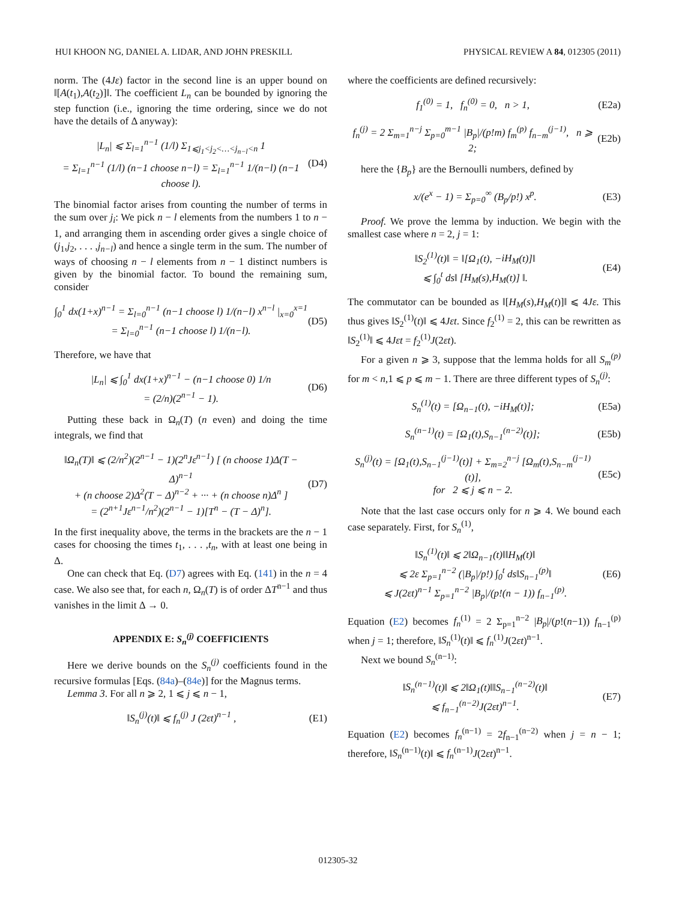HUI KHOON NG, DANIEL A. LIDAR, AND JOHN PRESKILL PHYSICAL REVIEW A 84, 012305 (2011)
norm. The (4Jε) factor in the second line is an upper bound on ‖[A(t<sub>1</sub>),A(t<sub>2</sub>)]‖. The coefficient L<sub>n</sub> can be bounded by ignoring the step function (i.e., ignoring the time ordering, since we do not have the details of Δ anyway):
|L<sub>n</sub>| ⩽ Σ<sub>l=1</sub><sup>n−1</sup> (1/l) Σ<sub>1⩽j<sub>1</sub><j<sub>2</sub><…<j<sub>n−l</sub><n</sub> 1
= Σ<sub>l=1</sub><sup>n−1</sup> (1/l) (n−1 choose n−l) = Σ<sub>l=1</sub><sup>n−1</sup> 1/(n−l) (n−1 choose l). (D4)
The binomial factor arises from counting the number of terms in the sum over j<sub>i</sub>: We pick n − l elements from the numbers 1 to n − 1, and arranging them in ascending order gives a single choice of (j<sub>1</sub>,j<sub>2</sub>, . . . ,j<sub>n−l</sub>) and hence a single term in the sum. The number of ways of choosing n − l elements from n − 1 distinct numbers is given by the binomial factor. To bound the remaining sum, consider
∫<sub>0</sub><sup>1</sup> dx(1+x)<sup>n−1</sup> = Σ<sub>l=0</sub><sup>n−1</sup> (n−1 choose l) 1/(n−l) x<sup>n−l</sup> |<sub>x=0</sub><sup>x=1</sup>
= Σ<sub>l=0</sub><sup>n−1</sup> (n−1 choose l) 1/(n−l). (D5)
Therefore, we have that
|L<sub>n</sub>| ⩽ ∫<sub>0</sub><sup>1</sup> dx(1+x)<sup>n−1</sup> − (n−1 choose 0) 1/n
= (2/n)(2<sup>n−1</sup> − 1). (D6)
Putting these back in Ω<sub>n</sub>(T) (n even) and doing the time integrals, we find that
‖Ω<sub>n</sub>(T)‖ ⩽ (2/n<sup>2</sup>)(2<sup>n−1</sup> − 1)(2<sup>n</sup>Jε<sup>n−1</sup>) [ (n choose 1)Δ(T − Δ)<sup>n−1</sup>
+ (n choose 2)Δ<sup>2</sup>(T − Δ)<sup>n−2</sup> + ··· + (n choose n)Δ<sup>n</sup> ]
= (2<sup>n+1</sup>Jε<sup>n−1</sup>/n<sup>2</sup>)(2<sup>n−1</sup> − 1)[T<sup>n</sup> − (T − Δ)<sup>n</sup>]. (D7)
In the first inequality above, the terms in the brackets are the n − 1 cases for choosing the times t<sub>1</sub>, . . . ,t<sub>n</sub>, with at least one being in Δ.
One can check that Eq. (D7) agrees with Eq. (141) in the n = 4 case. We also see that, for each n, Ω<sub>n</sub>(T) is of order ΔT<sup>n−1</sup> and thus vanishes in the limit Δ → 0.
APPENDIX E: S<sub>n</sub><sup>(j)</sup> COEFFICIENTS
Here we derive bounds on the S<sub>n</sub><sup>(j)</sup> coefficients found in the recursive formulas [Eqs. (84a)–(84e)] for the Magnus terms.
Lemma 3. For all n ⩾ 2, 1 ⩽ j ⩽ n − 1,
‖S<sub>n</sub><sup>(j)</sup>(t)‖ ⩽ f<sub>n</sub><sup>(j)</sup> J (2εt)<sup>n−1</sup> , (E1)
where the coefficients are defined recursively:
f<sub>1</sub><sup>(0)</sup> = 1, f<sub>n</sub><sup>(0)</sup> = 0, n > 1, (E2a)
f<sub>n</sub><sup>(j)</sup> = 2 Σ<sub>m=1</sub><sup>n−j</sup> Σ<sub>p=0</sub><sup>m−1</sup> |B<sub>p</sub>|/(p!m) f<sub>m</sub><sup>(p)</sup> f<sub>n−m</sub><sup>(j−1)</sup>, n ⩾ 2; (E2b)
here the {B<sub>p</sub>} are the Bernoulli numbers, defined by
x/(e<sup>x</sup> − 1) = Σ<sub>p=0</sub><sup>∞</sup> (B<sub>p</sub>/p!) x<sup>p</sup>. (E3)
Proof. We prove the lemma by induction. We begin with the smallest case where n = 2, j = 1:
‖S<sub>2</sub><sup>(1)</sup>(t)‖ = ‖[Ω<sub>1</sub>(t), −iH<sub>M</sub>(t)]‖
⩽ ∫<sub>0</sub><sup>t</sup> ds‖ [H<sub>M</sub>(s),H<sub>M</sub>(t)] ‖. (E4)
The commutator can be bounded as ‖[H<sub>M</sub>(s),H<sub>M</sub>(t)]‖ ⩽ 4Jε. This thus gives ‖S<sub>2</sub><sup>(1)</sup>(t)‖ ⩽ 4Jεt. Since f<sub>2</sub><sup>(1)</sup> = 2, this can be rewritten as ‖S<sub>2</sub><sup>(1)</sup>‖ ⩽ 4Jεt = f<sub>2</sub><sup>(1)</sup>J(2εt).
For a given n ⩾ 3, suppose that the lemma holds for all S<sub>m</sub><sup>(p)</sup> for m < n,1 ⩽ p ⩽ m − 1. There are three different types of S<sub>n</sub><sup>(j)</sup>:
S<sub>n</sub><sup>(1)</sup>(t) = [Ω<sub>n−1</sub>(t), −iH<sub>M</sub>(t)]; (E5a)
S<sub>n</sub><sup>(n−1)</sup>(t) = [Ω<sub>1</sub>(t),S<sub>n−1</sub><sup>(n−2)</sup>(t)]; (E5b)
S<sub>n</sub><sup>(j)</sup>(t) = [Ω<sub>1</sub>(t),S<sub>n−1</sub><sup>(j−1)</sup>(t)] + Σ<sub>m=2</sub><sup>n−j</sup> [Ω<sub>m</sub>(t),S<sub>n−m</sub><sup>(j−1)</sup>(t)],
for 2 ⩽ j ⩽ n − 2. (E5c)
Note that the last case occurs only for n ⩾ 4. We bound each case separately. First, for S<sub>n</sub><sup>(1)</sup>,
‖S<sub>n</sub><sup>(1)</sup>(t)‖ ⩽ 2‖Ω<sub>n−1</sub>(t)‖‖H<sub>M</sub>(t)‖
⩽ 2ε Σ<sub>p=1</sub><sup>n−2</sup> (|B<sub>p</sub>|/p!) ∫<sub>0</sub><sup>t</sup> ds‖S<sub>n−1</sub><sup>(p)</sup>‖
⩽ J(2εt)<sup>n−1</sup> Σ<sub>p=1</sub><sup>n−2</sup> |B<sub>p</sub>|/(p!(n − 1)) f<sub>n−1</sub><sup>(p)</sup>. (E6)
Equation (E2) becomes f<sub>n</sub><sup>(1)</sup> = 2 Σ<sub>p=1</sub><sup>n−2</sup> |B<sub>p</sub>|/(p!(n−1)) f<sub>n−1</sub><sup>(p)</sup> when j = 1; therefore, ‖S<sub>n</sub><sup>(1)</sup>(t)‖ ⩽ f<sub>n</sub><sup>(1)</sup>J(2εt)<sup>n−1</sup>.
Next we bound S<sub>n</sub><sup>(n−1)</sup>:
‖S<sub>n</sub><sup>(n−1)</sup>(t)‖ ⩽ 2‖Ω<sub>1</sub>(t)‖‖S<sub>n−1</sub><sup>(n−2)</sup>(t)‖
⩽ f<sub>n−1</sub><sup>(n−2)</sup>J(2εt)<sup>n−1</sup>. (E7)
Equation (E2) becomes f<sub>n</sub><sup>(n−1)</sup> = 2f<sub>n−1</sub><sup>(n−2)</sup> when j = n − 1; therefore, ‖S<sub>n</sub><sup>(n−1)</sup>(t)‖ ⩽ f<sub>n</sub><sup>(n−1)</sup>J(2εt)<sup>n−1</sup>.
012305-32